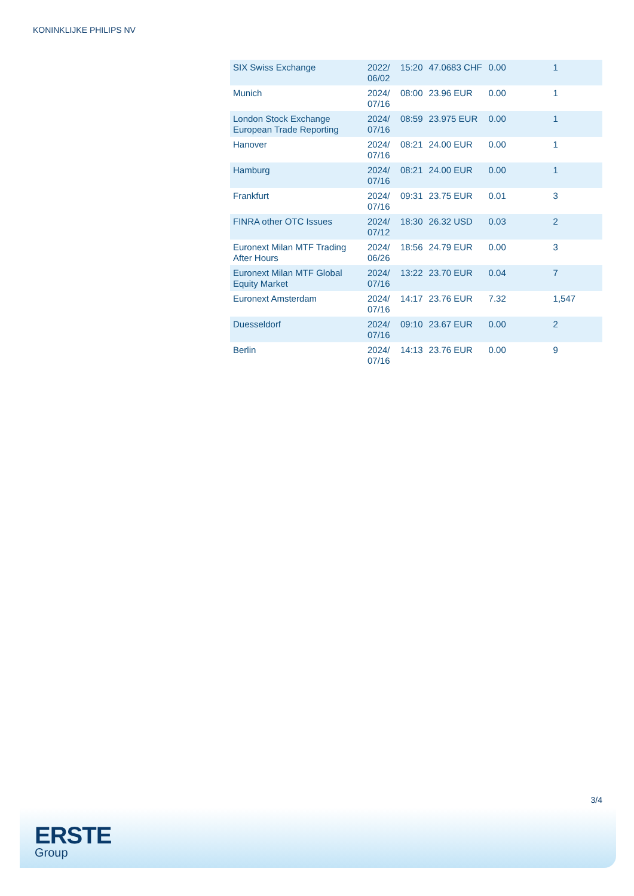KONINKLIJKE PHILIPS NV
| SIX Swiss Exchange | 2022/ 06/02 | 15:20 | 47.0683 CHF | 0.00 | 1 |
| Munich | 2024/ 07/16 | 08:00 | 23.96 EUR | 0.00 | 1 |
| London Stock Exchange European Trade Reporting | 2024/ 07/16 | 08:59 | 23.975 EUR | 0.00 | 1 |
| Hanover | 2024/ 07/16 | 08:21 | 24.00 EUR | 0.00 | 1 |
| Hamburg | 2024/ 07/16 | 08:21 | 24.00 EUR | 0.00 | 1 |
| Frankfurt | 2024/ 07/16 | 09:31 | 23.75 EUR | 0.01 | 3 |
| FINRA other OTC Issues | 2024/ 07/12 | 18:30 | 26.32 USD | 0.03 | 2 |
| Euronext Milan MTF Trading After Hours | 2024/ 06/26 | 18:56 | 24.79 EUR | 0.00 | 3 |
| Euronext Milan MTF Global Equity Market | 2024/ 07/16 | 13:22 | 23.70 EUR | 0.04 | 7 |
| Euronext Amsterdam | 2024/ 07/16 | 14:17 | 23.76 EUR | 7.32 | 1,547 |
| Duesseldorf | 2024/ 07/16 | 09:10 | 23.67 EUR | 0.00 | 2 |
| Berlin | 2024/ 07/16 | 14:13 | 23.76 EUR | 0.00 | 9 |
3/4
ERSTE
Group